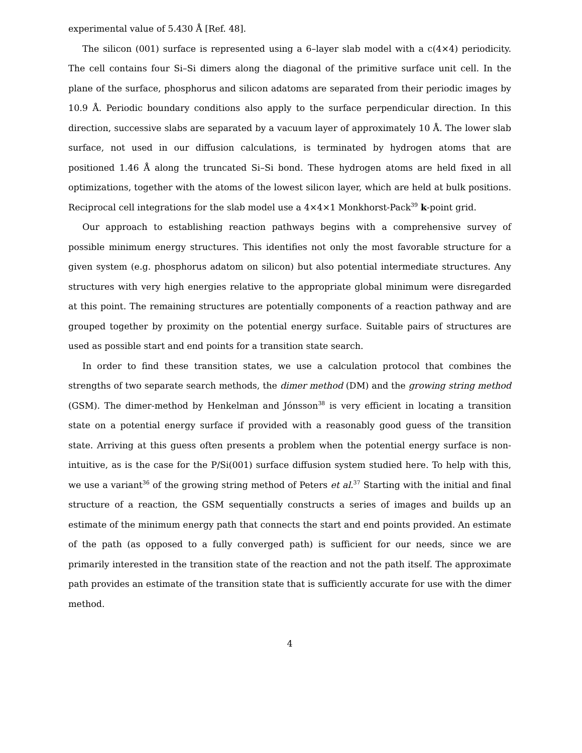experimental value of 5.430 Å [Ref. 48].
The silicon (001) surface is represented using a 6–layer slab model with a c(4×4) periodicity. The cell contains four Si–Si dimers along the diagonal of the primitive surface unit cell. In the plane of the surface, phosphorus and silicon adatoms are separated from their periodic images by 10.9 Å. Periodic boundary conditions also apply to the surface perpendicular direction. In this direction, successive slabs are separated by a vacuum layer of approximately 10 Å. The lower slab surface, not used in our diffusion calculations, is terminated by hydrogen atoms that are positioned 1.46 Å along the truncated Si–Si bond. These hydrogen atoms are held fixed in all optimizations, together with the atoms of the lowest silicon layer, which are held at bulk positions. Reciprocal cell integrations for the slab model use a 4×4×1 Monkhorst-Pack<sup>39</sup> k-point grid.
Our approach to establishing reaction pathways begins with a comprehensive survey of possible minimum energy structures. This identifies not only the most favorable structure for a given system (e.g. phosphorus adatom on silicon) but also potential intermediate structures. Any structures with very high energies relative to the appropriate global minimum were disregarded at this point. The remaining structures are potentially components of a reaction pathway and are grouped together by proximity on the potential energy surface. Suitable pairs of structures are used as possible start and end points for a transition state search.
In order to find these transition states, we use a calculation protocol that combines the strengths of two separate search methods, the dimer method (DM) and the growing string method (GSM). The dimer-method by Henkelman and Jónsson<sup>38</sup> is very efficient in locating a transition state on a potential energy surface if provided with a reasonably good guess of the transition state. Arriving at this guess often presents a problem when the potential energy surface is non-intuitive, as is the case for the P/Si(001) surface diffusion system studied here. To help with this, we use a variant<sup>36</sup> of the growing string method of Peters et al.<sup>37</sup> Starting with the initial and final structure of a reaction, the GSM sequentially constructs a series of images and builds up an estimate of the minimum energy path that connects the start and end points provided. An estimate of the path (as opposed to a fully converged path) is sufficient for our needs, since we are primarily interested in the transition state of the reaction and not the path itself. The approximate path provides an estimate of the transition state that is sufficiently accurate for use with the dimer method.
4